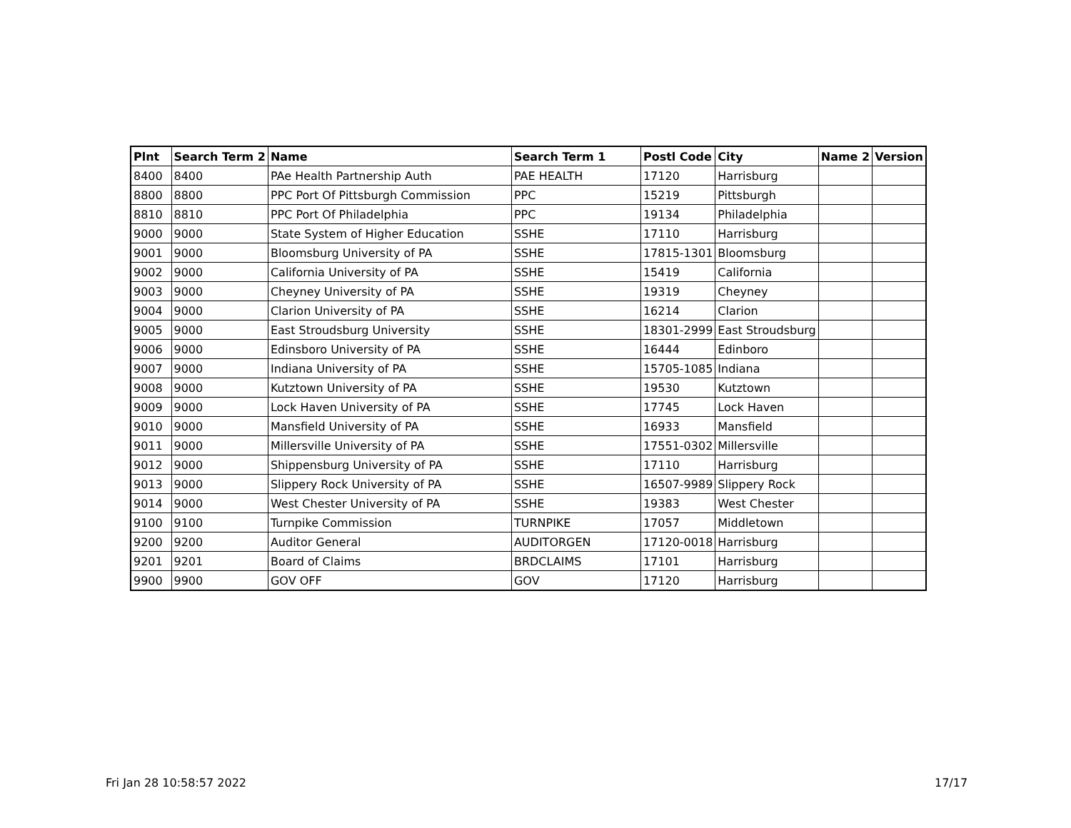| Plnt | Search Term 2 | Name | Search Term 1 | Postl Code | City | Name 2 | Version |
| --- | --- | --- | --- | --- | --- | --- | --- |
| 8400 | 8400 | PAe Health Partnership Auth | PAE HEALTH | 17120 | Harrisburg | | |
| 8800 | 8800 | PPC Port Of Pittsburgh Commission | PPC | 15219 | Pittsburgh | | |
| 8810 | 8810 | PPC Port Of Philadelphia | PPC | 19134 | Philadelphia | | |
| 9000 | 9000 | State System of Higher Education | SSHE | 17110 | Harrisburg | | |
| 9001 | 9000 | Bloomsburg University of PA | SSHE | 17815-1301 | Bloomsburg | | |
| 9002 | 9000 | California University of PA | SSHE | 15419 | California | | |
| 9003 | 9000 | Cheyney University of PA | SSHE | 19319 | Cheyney | | |
| 9004 | 9000 | Clarion University of PA | SSHE | 16214 | Clarion | | |
| 9005 | 9000 | East Stroudsburg University | SSHE | 18301-2999 | East Stroudsburg | | |
| 9006 | 9000 | Edinsboro University of PA | SSHE | 16444 | Edinboro | | |
| 9007 | 9000 | Indiana University of PA | SSHE | 15705-1085 | Indiana | | |
| 9008 | 9000 | Kutztown University of PA | SSHE | 19530 | Kutztown | | |
| 9009 | 9000 | Lock Haven University of PA | SSHE | 17745 | Lock Haven | | |
| 9010 | 9000 | Mansfield University of PA | SSHE | 16933 | Mansfield | | |
| 9011 | 9000 | Millersville University of PA | SSHE | 17551-0302 | Millersville | | |
| 9012 | 9000 | Shippensburg University of PA | SSHE | 17110 | Harrisburg | | |
| 9013 | 9000 | Slippery Rock University of PA | SSHE | 16507-9989 | Slippery Rock | | |
| 9014 | 9000 | West Chester University of PA | SSHE | 19383 | West Chester | | |
| 9100 | 9100 | Turnpike Commission | TURNPIKE | 17057 | Middletown | | |
| 9200 | 9200 | Auditor General | AUDITORGEN | 17120-0018 | Harrisburg | | |
| 9201 | 9201 | Board of Claims | BRDCLAIMS | 17101 | Harrisburg | | |
| 9900 | 9900 | GOV OFF | GOV | 17120 | Harrisburg | | |
Fri Jan 28 10:58:57 2022 17/17